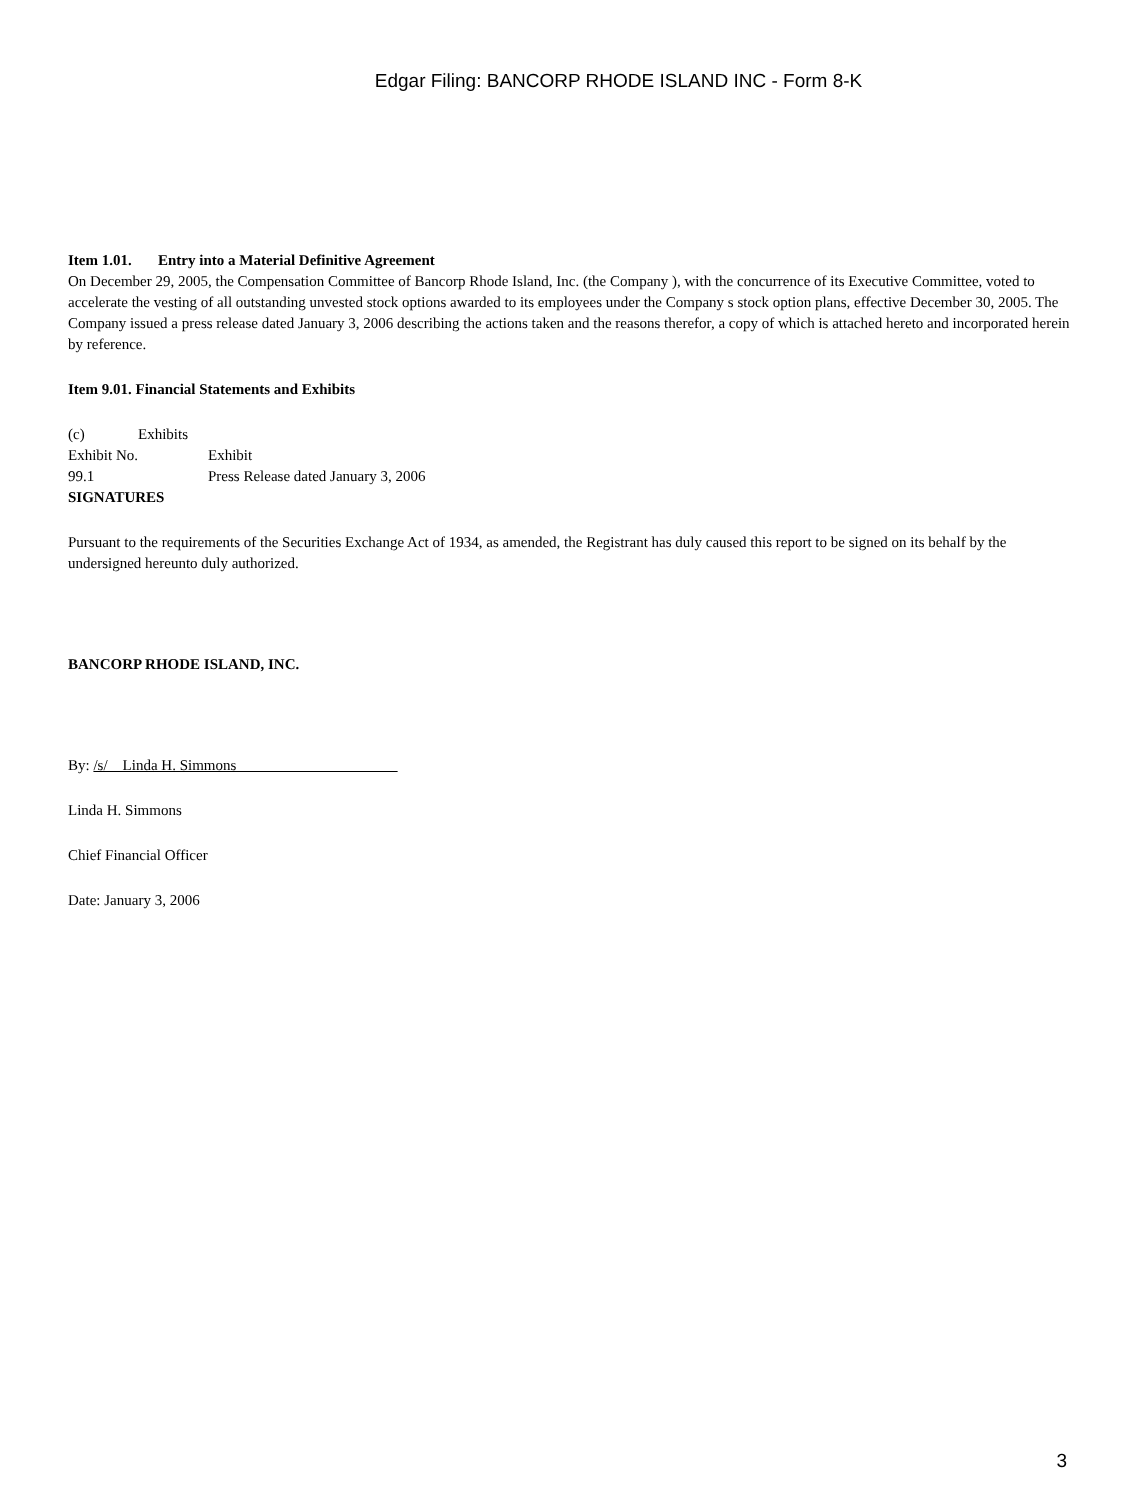Edgar Filing: BANCORP RHODE ISLAND INC - Form 8-K
Item 1.01. Entry into a Material Definitive Agreement
On December 29, 2005, the Compensation Committee of Bancorp Rhode Island, Inc. (the Company ), with the concurrence of its Executive Committee, voted to accelerate the vesting of all outstanding unvested stock options awarded to its employees under the Company s stock option plans, effective December 30, 2005. The Company issued a press release dated January 3, 2006 describing the actions taken and the reasons therefor, a copy of which is attached hereto and incorporated herein by reference.
Item 9.01. Financial Statements and Exhibits
| (c) | Exhibits |
| Exhibit No. | Exhibit |
| 99.1 | Press Release dated January 3, 2006 |
SIGNATURES
Pursuant to the requirements of the Securities Exchange Act of 1934, as amended, the Registrant has duly caused this report to be signed on its behalf by the undersigned hereunto duly authorized.
BANCORP RHODE ISLAND, INC.
By: /s/ Linda H. Simmons
Linda H. Simmons
Chief Financial Officer
Date: January 3, 2006
3